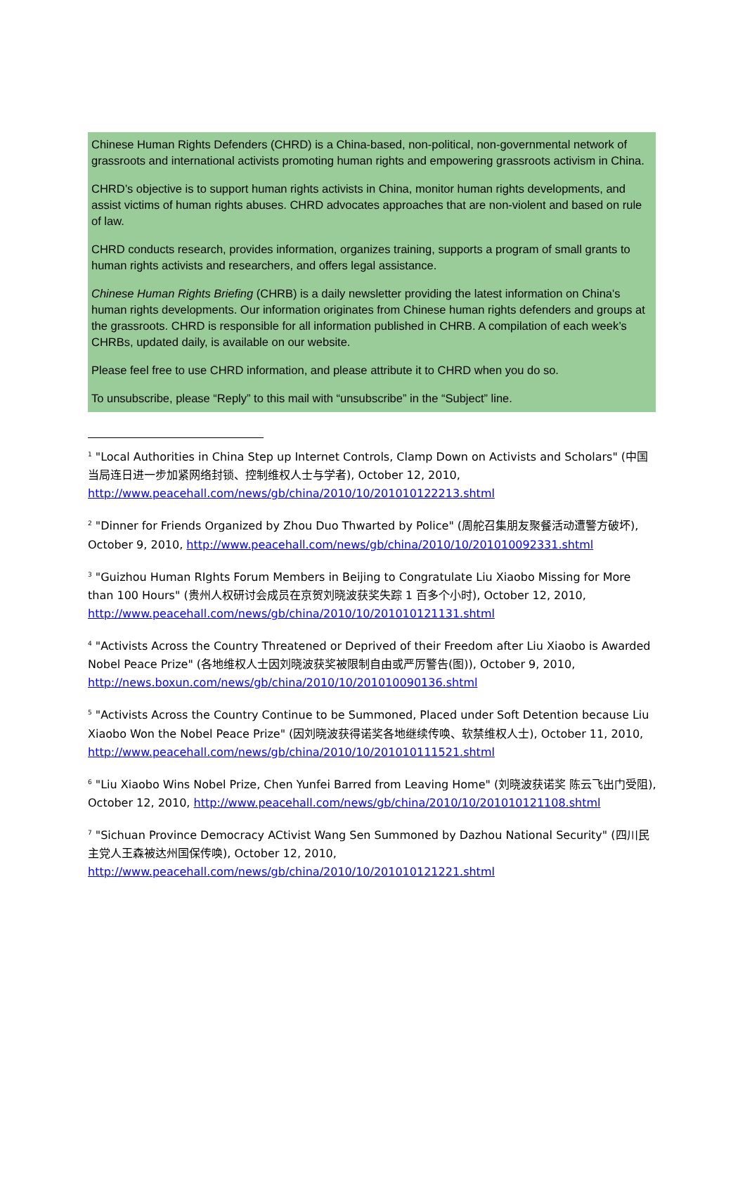Chinese Human Rights Defenders (CHRD) is a China-based, non-political, non-governmental network of grassroots and international activists promoting human rights and empowering grassroots activism in China.
CHRD’s objective is to support human rights activists in China, monitor human rights developments, and assist victims of human rights abuses. CHRD advocates approaches that are non-violent and based on rule of law.
CHRD conducts research, provides information, organizes training, supports a program of small grants to human rights activists and researchers, and offers legal assistance.
Chinese Human Rights Briefing (CHRB) is a daily newsletter providing the latest information on China's human rights developments. Our information originates from Chinese human rights defenders and groups at the grassroots. CHRD is responsible for all information published in CHRB. A compilation of each week’s CHRBs, updated daily, is available on our website.
Please feel free to use CHRD information, and please attribute it to CHRD when you do so.
To unsubscribe, please “Reply” to this mail with “unsubscribe” in the “Subject” line.
<sup>1</sup> "Local Authorities in China Step up Internet Controls, Clamp Down on Activists and Scholars" (中国当局连日进一步加紧网络封锁、控制维权人士与学者), October 12, 2010, http://www.peacehall.com/news/gb/china/2010/10/201010122213.shtml
<sup>2</sup> "Dinner for Friends Organized by Zhou Duo Thwarted by Police" (周舵召集朋友聚餐活动遭警方破坏), October 9, 2010, http://www.peacehall.com/news/gb/china/2010/10/201010092331.shtml
<sup>3</sup> "Guizhou Human RIghts Forum Members in Beijing to Congratulate Liu Xiaobo Missing for More than 100 Hours" (贵州人权研讨会成员在京贺刘晓波获奖失踪 1 百多个小时), October 12, 2010, http://www.peacehall.com/news/gb/china/2010/10/201010121131.shtml
<sup>4</sup> "Activists Across the Country Threatened or Deprived of their Freedom after Liu Xiaobo is Awarded Nobel Peace Prize" (各地维权人士因刘晓波获奖被限制自由或严厉警告(图)), October 9, 2010, http://news.boxun.com/news/gb/china/2010/10/201010090136.shtml
<sup>5</sup> "Activists Across the Country Continue to be Summoned, Placed under Soft Detention because Liu Xiaobo Won the Nobel Peace Prize" (因刘晓波获得诺奖各地继续传唤、软禁维权人士), October 11, 2010, http://www.peacehall.com/news/gb/china/2010/10/201010111521.shtml
<sup>6</sup> "Liu Xiaobo Wins Nobel Prize, Chen Yunfei Barred from Leaving Home" (刘晓波获诺奖 陈云飞出门受阻), October 12, 2010, http://www.peacehall.com/news/gb/china/2010/10/201010121108.shtml
<sup>7</sup> "Sichuan Province Democracy ACtivist Wang Sen Summoned by Dazhou National Security" (四川民主党人王森被达州国保传唤), October 12, 2010, http://www.peacehall.com/news/gb/china/2010/10/201010121221.shtml